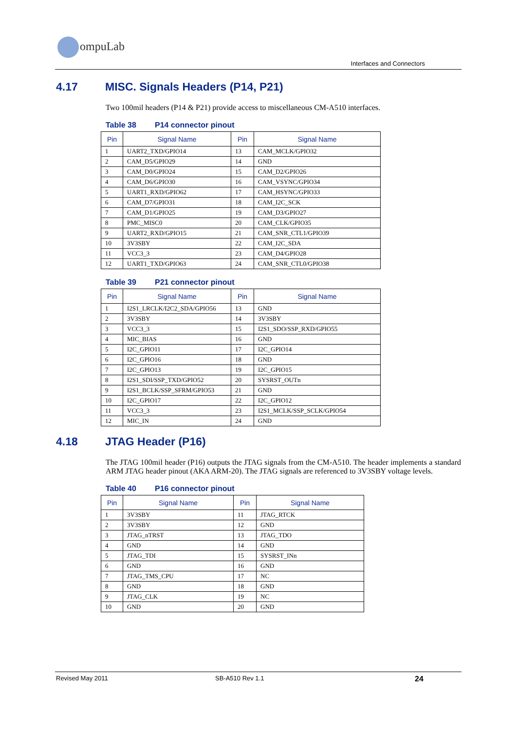ompuLab
Interfaces and Connectors
4.17 MISC. Signals Headers (P14, P21)
Two 100mil headers (P14 & P21) provide access to miscellaneous CM-A510 interfaces.
Table 38 P14 connector pinout
| Pin | Signal Name | Pin | Signal Name |
| --- | --- | --- | --- |
| 1 | UART2_TXD/GPIO14 | 13 | CAM_MCLK/GPIO32 |
| 2 | CAM_D5/GPIO29 | 14 | GND |
| 3 | CAM_D0/GPIO24 | 15 | CAM_D2/GPIO26 |
| 4 | CAM_D6/GPIO30 | 16 | CAM_VSYNC/GPIO34 |
| 5 | UART1_RXD/GPIO62 | 17 | CAM_HSYNC/GPIO33 |
| 6 | CAM_D7/GPIO31 | 18 | CAM_I2C_SCK |
| 7 | CAM_D1/GPIO25 | 19 | CAM_D3/GPIO27 |
| 8 | PMC_MISC0 | 20 | CAM_CLK/GPIO35 |
| 9 | UART2_RXD/GPIO15 | 21 | CAM_SNR_CTL1/GPIO39 |
| 10 | 3V3SBY | 22 | CAM_I2C_SDA |
| 11 | VCC3_3 | 23 | CAM_D4/GPIO28 |
| 12 | UART1_TXD/GPIO63 | 24 | CAM_SNR_CTL0/GPIO38 |
Table 39 P21 connector pinout
| Pin | Signal Name | Pin | Signal Name |
| --- | --- | --- | --- |
| 1 | I2S1_LRCLK/I2C2_SDA/GPIO56 | 13 | GND |
| 2 | 3V3SBY | 14 | 3V3SBY |
| 3 | VCC3_3 | 15 | I2S1_SDO/SSP_RXD/GPIO55 |
| 4 | MIC_BIAS | 16 | GND |
| 5 | I2C_GPIO11 | 17 | I2C_GPIO14 |
| 6 | I2C_GPIO16 | 18 | GND |
| 7 | I2C_GPIO13 | 19 | I2C_GPIO15 |
| 8 | I2S1_SDI/SSP_TXD/GPIO52 | 20 | SYSRST_OUTn |
| 9 | I2S1_BCLK/SSP_SFRM/GPIO53 | 21 | GND |
| 10 | I2C_GPIO17 | 22 | I2C_GPIO12 |
| 11 | VCC3_3 | 23 | I2S1_MCLK/SSP_SCLK/GPIO54 |
| 12 | MIC_IN | 24 | GND |
4.18 JTAG Header (P16)
The JTAG 100mil header (P16) outputs the JTAG signals from the CM-A510. The header implements a standard ARM JTAG header pinout (AKA ARM-20). The JTAG signals are referenced to 3V3SBY voltage levels.
Table 40 P16 connector pinout
| Pin | Signal Name | Pin | Signal Name |
| --- | --- | --- | --- |
| 1 | 3V3SBY | 11 | JTAG_RTCK |
| 2 | 3V3SBY | 12 | GND |
| 3 | JTAG_nTRST | 13 | JTAG_TDO |
| 4 | GND | 14 | GND |
| 5 | JTAG_TDI | 15 | SYSRST_INn |
| 6 | GND | 16 | GND |
| 7 | JTAG_TMS_CPU | 17 | NC |
| 8 | GND | 18 | GND |
| 9 | JTAG_CLK | 19 | NC |
| 10 | GND | 20 | GND |
Revised May 2011 SB-A510 Rev 1.1 24